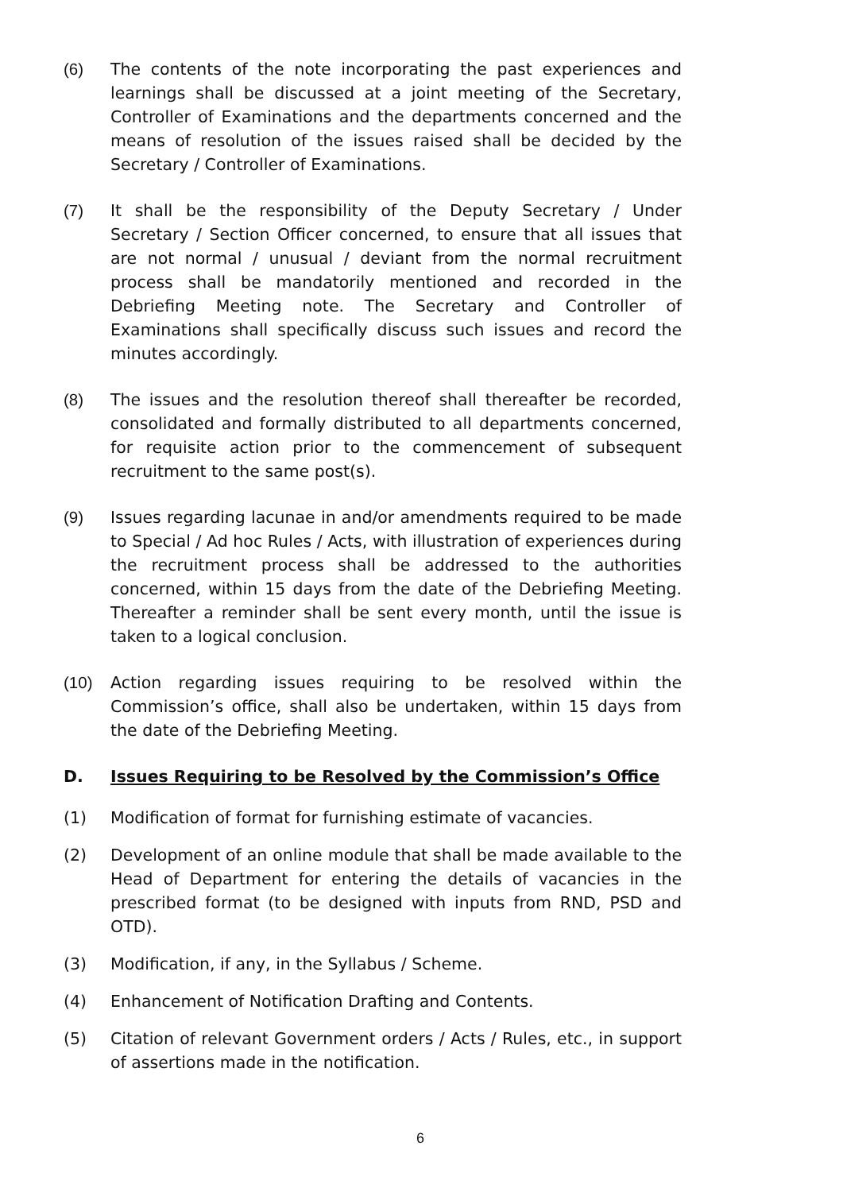(6) The contents of the note incorporating the past experiences and learnings shall be discussed at a joint meeting of the Secretary, Controller of Examinations and the departments concerned and the means of resolution of the issues raised shall be decided by the Secretary / Controller of Examinations.
(7) It shall be the responsibility of the Deputy Secretary / Under Secretary / Section Officer concerned, to ensure that all issues that are not normal / unusual / deviant from the normal recruitment process shall be mandatorily mentioned and recorded in the Debriefing Meeting note. The Secretary and Controller of Examinations shall specifically discuss such issues and record the minutes accordingly.
(8) The issues and the resolution thereof shall thereafter be recorded, consolidated and formally distributed to all departments concerned, for requisite action prior to the commencement of subsequent recruitment to the same post(s).
(9) Issues regarding lacunae in and/or amendments required to be made to Special / Ad hoc Rules / Acts, with illustration of experiences during the recruitment process shall be addressed to the authorities concerned, within 15 days from the date of the Debriefing Meeting. Thereafter a reminder shall be sent every month, until the issue is taken to a logical conclusion.
(10) Action regarding issues requiring to be resolved within the Commission’s office, shall also be undertaken, within 15 days from the date of the Debriefing Meeting.
D. Issues Requiring to be Resolved by the Commission’s Office
(1) Modification of format for furnishing estimate of vacancies.
(2) Development of an online module that shall be made available to the Head of Department for entering the details of vacancies in the prescribed format (to be designed with inputs from RND, PSD and OTD).
(3) Modification, if any, in the Syllabus / Scheme.
(4) Enhancement of Notification Drafting and Contents.
(5) Citation of relevant Government orders / Acts / Rules, etc., in support of assertions made in the notification.
6